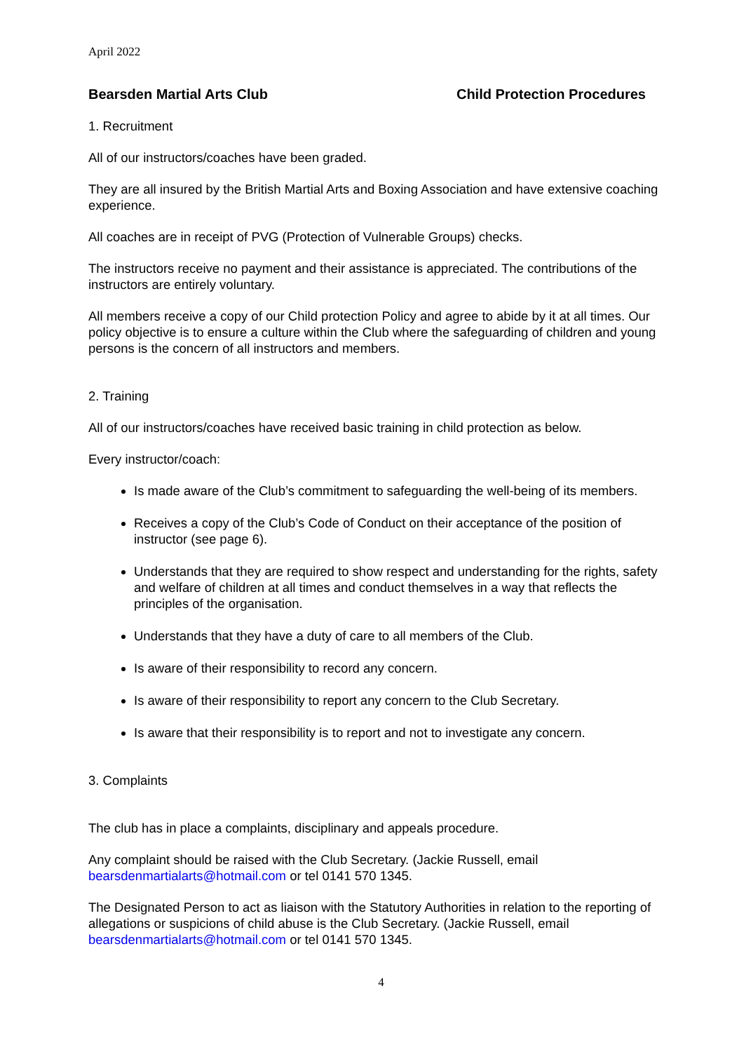April 2022
Bearsden Martial Arts Club Child Protection Procedures
1. Recruitment
All of our instructors/coaches have been graded.
They are all insured by the British Martial Arts and Boxing Association and have extensive coaching experience.
All coaches are in receipt of PVG (Protection of Vulnerable Groups) checks.
The instructors receive no payment and their assistance is appreciated. The contributions of the instructors are entirely voluntary.
All members receive a copy of our Child protection Policy and agree to abide by it at all times. Our policy objective is to ensure a culture within the Club where the safeguarding of children and young persons is the concern of all instructors and members.
2. Training
All of our instructors/coaches have received basic training in child protection as below.
Every instructor/coach:
Is made aware of the Club’s commitment to safeguarding the well-being of its members.
Receives a copy of the Club’s Code of Conduct on their acceptance of the position of instructor (see page 6).
Understands that they are required to show respect and understanding for the rights, safety and welfare of children at all times and conduct themselves in a way that reflects the principles of the organisation.
Understands that they have a duty of care to all members of the Club.
Is aware of their responsibility to record any concern.
Is aware of their responsibility to report any concern to the Club Secretary.
Is aware that their responsibility is to report and not to investigate any concern.
3. Complaints
The club has in place a complaints, disciplinary and appeals procedure.
Any complaint should be raised with the Club Secretary. (Jackie Russell, email bearsdenmartialarts@hotmail.com or tel 0141 570 1345.
The Designated Person to act as liaison with the Statutory Authorities in relation to the reporting of allegations or suspicions of child abuse is the Club Secretary. (Jackie Russell, email bearsdenmartialarts@hotmail.com or tel 0141 570 1345.
4